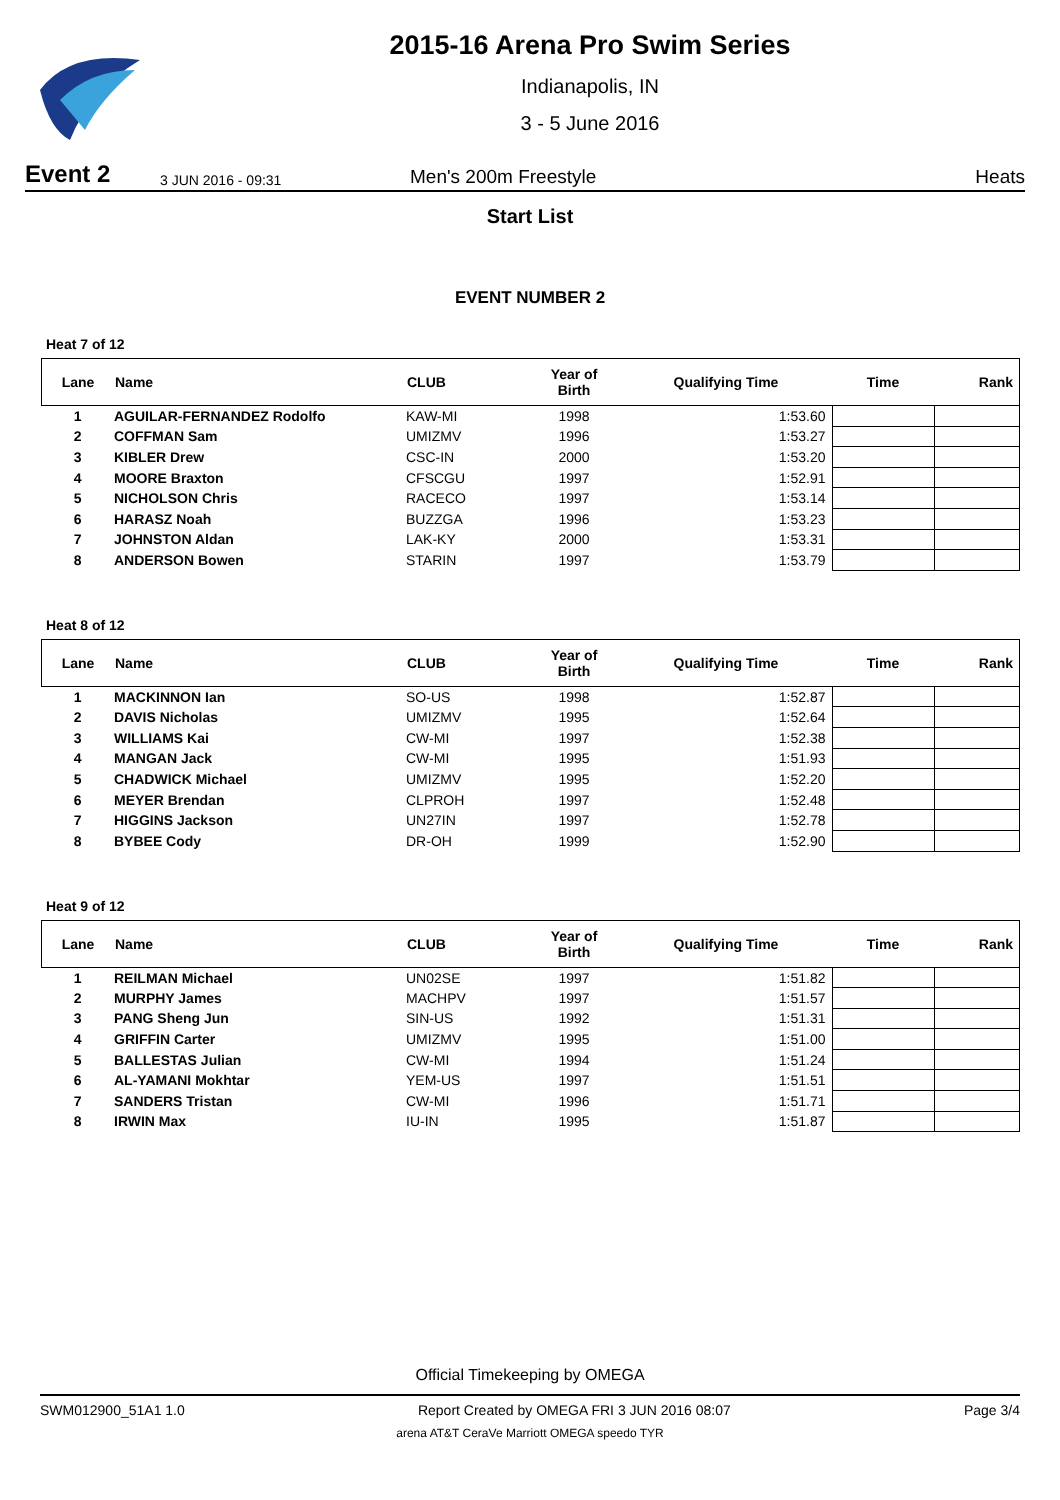2015-16 Arena Pro Swim Series
Indianapolis, IN
3 - 5 June 2016
Event 2 3 JUN 2016 - 09:31 Men's 200m Freestyle Heats
Start List
EVENT NUMBER 2
Heat 7 of 12
| Lane | Name | CLUB | Year of Birth | Qualifying Time | Time | Rank |
| --- | --- | --- | --- | --- | --- | --- |
| 1 | AGUILAR-FERNANDEZ Rodolfo | KAW-MI | 1998 | 1:53.60 | | |
| 2 | COFFMAN Sam | UMIZMV | 1996 | 1:53.27 | | |
| 3 | KIBLER Drew | CSC-IN | 2000 | 1:53.20 | | |
| 4 | MOORE Braxton | CFSCGU | 1997 | 1:52.91 | | |
| 5 | NICHOLSON Chris | RACECO | 1997 | 1:53.14 | | |
| 6 | HARASZ Noah | BUZZGA | 1996 | 1:53.23 | | |
| 7 | JOHNSTON Aldan | LAK-KY | 2000 | 1:53.31 | | |
| 8 | ANDERSON Bowen | STARIN | 1997 | 1:53.79 | | |
Heat 8 of 12
| Lane | Name | CLUB | Year of Birth | Qualifying Time | Time | Rank |
| --- | --- | --- | --- | --- | --- | --- |
| 1 | MACKINNON Ian | SO-US | 1998 | 1:52.87 | | |
| 2 | DAVIS Nicholas | UMIZMV | 1995 | 1:52.64 | | |
| 3 | WILLIAMS Kai | CW-MI | 1997 | 1:52.38 | | |
| 4 | MANGAN Jack | CW-MI | 1995 | 1:51.93 | | |
| 5 | CHADWICK Michael | UMIZMV | 1995 | 1:52.20 | | |
| 6 | MEYER Brendan | CLPROH | 1997 | 1:52.48 | | |
| 7 | HIGGINS Jackson | UN27IN | 1997 | 1:52.78 | | |
| 8 | BYBEE Cody | DR-OH | 1999 | 1:52.90 | | |
Heat 9 of 12
| Lane | Name | CLUB | Year of Birth | Qualifying Time | Time | Rank |
| --- | --- | --- | --- | --- | --- | --- |
| 1 | REILMAN Michael | UN02SE | 1997 | 1:51.82 | | |
| 2 | MURPHY James | MACHPV | 1997 | 1:51.57 | | |
| 3 | PANG Sheng Jun | SIN-US | 1992 | 1:51.31 | | |
| 4 | GRIFFIN Carter | UMIZMV | 1995 | 1:51.00 | | |
| 5 | BALLESTAS Julian | CW-MI | 1994 | 1:51.24 | | |
| 6 | AL-YAMANI Mokhtar | YEM-US | 1997 | 1:51.51 | | |
| 7 | SANDERS Tristan | CW-MI | 1996 | 1:51.71 | | |
| 8 | IRWIN Max | IU-IN | 1995 | 1:51.87 | | |
Official Timekeeping by OMEGA
SWM012900_51A1 1.0 Report Created by OMEGA FRI 3 JUN 2016 08:07 Page 3/4
arena AT&T CeraVe Marriott OMEGA speedo TYR